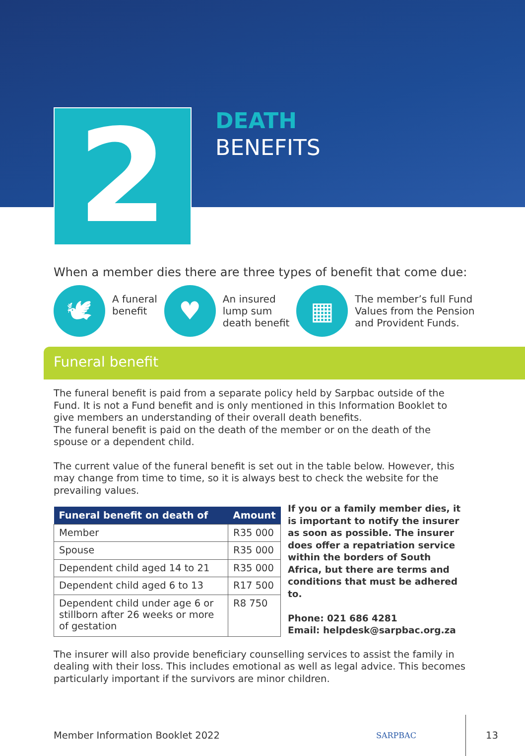2
DEATH
BENEFITS
When a member dies there are three types of benefit that come due:
🕊
A funeral
benefit
♥
An insured
lump sum
death benefit
▦
The member’s full Fund
Values from the Pension
and Provident Funds.
Funeral benefit
The funeral benefit is paid from a separate policy held by Sarpbac outside of the Fund. It is not a Fund benefit and is only mentioned in this Information Booklet to give members an understanding of their overall death benefits.
The funeral benefit is paid on the death of the member or on the death of the spouse or a dependent child.
The current value of the funeral benefit is set out in the table below. However, this may change from time to time, so it is always best to check the website for the prevailing values.
| Funeral benefit on death of | Amount |
| --- | --- |
| Member | R35 000 |
| Spouse | R35 000 |
| Dependent child aged 14 to 21 | R35 000 |
| Dependent child aged 6 to 13 | R17 500 |
| Dependent child under age 6 or stillborn after 26 weeks or more of gestation | R8 750 |
If you or a family member dies, it is important to notify the insurer as soon as possible. The insurer does offer a repatriation service within the borders of South Africa, but there are terms and conditions that must be adhered to.
Phone: 021 686 4281
Email: helpdesk@sarpbac.org.za
The insurer will also provide beneficiary counselling services to assist the family in dealing with their loss. This includes emotional as well as legal advice. This becomes particularly important if the survivors are minor children.
Member Information Booklet 2022 SARPBAC 13